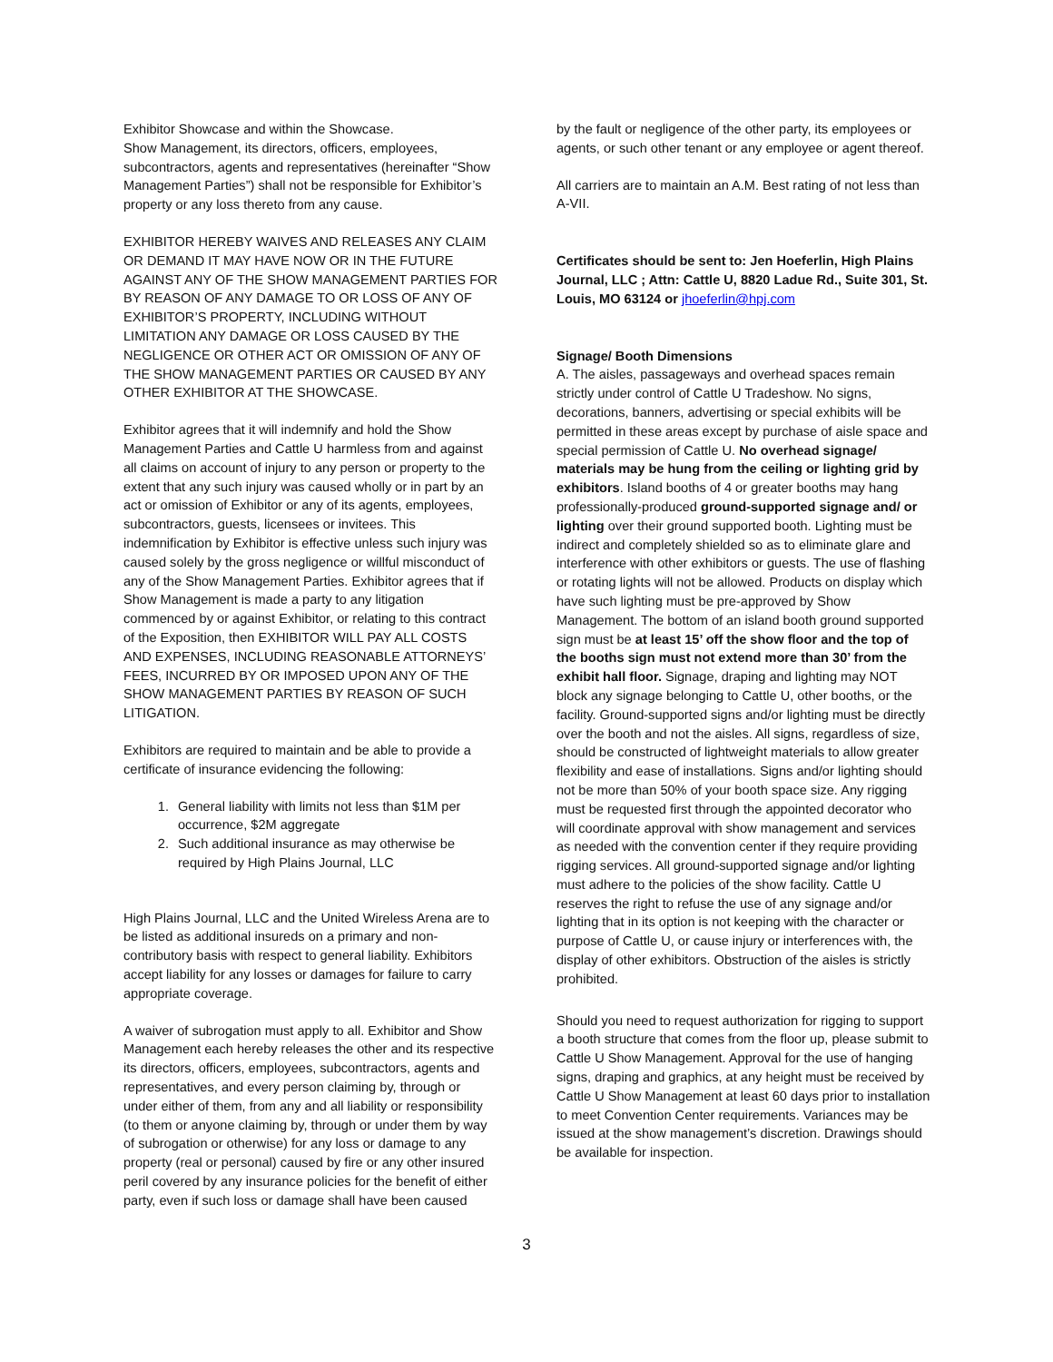Exhibitor Showcase and within the Showcase.
Show Management, its directors, officers, employees, subcontractors, agents and representatives (hereinafter “Show Management Parties”) shall not be responsible for Exhibitor’s property or any loss thereto from any cause.
EXHIBITOR HEREBY WAIVES AND RELEASES ANY CLAIM OR DEMAND IT MAY HAVE NOW OR IN THE FUTURE AGAINST ANY OF THE SHOW MANAGEMENT PARTIES FOR BY REASON OF ANY DAMAGE TO OR LOSS OF ANY OF EXHIBITOR’S PROPERTY, INCLUDING WITHOUT LIMITATION ANY DAMAGE OR LOSS CAUSED BY THE NEGLIGENCE OR OTHER ACT OR OMISSION OF ANY OF THE SHOW MANAGEMENT PARTIES OR CAUSED BY ANY OTHER EXHIBITOR AT THE SHOWCASE.
Exhibitor agrees that it will indemnify and hold the Show Management Parties and Cattle U harmless from and against all claims on account of injury to any person or property to the extent that any such injury was caused wholly or in part by an act or omission of Exhibitor or any of its agents, employees, subcontractors, guests, licensees or invitees. This indemnification by Exhibitor is effective unless such injury was caused solely by the gross negligence or willful misconduct of any of the Show Management Parties. Exhibitor agrees that if Show Management is made a party to any litigation commenced by or against Exhibitor, or relating to this contract of the Exposition, then EXHIBITOR WILL PAY ALL COSTS AND EXPENSES, INCLUDING REASONABLE ATTORNEYS’ FEES, INCURRED BY OR IMPOSED UPON ANY OF THE SHOW MANAGEMENT PARTIES BY REASON OF SUCH LITIGATION.
Exhibitors are required to maintain and be able to provide a certificate of insurance evidencing the following:
1. General liability with limits not less than $1M per occurrence, $2M aggregate
2. Such additional insurance as may otherwise be required by High Plains Journal, LLC
High Plains Journal, LLC and the United Wireless Arena are to be listed as additional insureds on a primary and non-contributory basis with respect to general liability. Exhibitors accept liability for any losses or damages for failure to carry appropriate coverage.
A waiver of subrogation must apply to all. Exhibitor and Show Management each hereby releases the other and its respective its directors, officers, employees, subcontractors, agents and representatives, and every person claiming by, through or under either of them, from any and all liability or responsibility (to them or anyone claiming by, through or under them by way of subrogation or otherwise) for any loss or damage to any property (real or personal) caused by fire or any other insured peril covered by any insurance policies for the benefit of either party, even if such loss or damage shall have been caused
by the fault or negligence of the other party, its employees or agents, or such other tenant or any employee or agent thereof.
All carriers are to maintain an A.M. Best rating of not less than A-VII.
Certificates should be sent to: Jen Hoeferlin, High Plains Journal, LLC ; Attn: Cattle U, 8820 Ladue Rd., Suite 301, St. Louis, MO 63124 or jhoeferlin@hpj.com
Signage/ Booth Dimensions
A. The aisles, passageways and overhead spaces remain strictly under control of Cattle U Tradeshow. No signs, decorations, banners, advertising or special exhibits will be permitted in these areas except by purchase of aisle space and special permission of Cattle U. No overhead signage/ materials may be hung from the ceiling or lighting grid by exhibitors. Island booths of 4 or greater booths may hang professionally-produced ground-supported signage and/ or lighting over their ground supported booth. Lighting must be indirect and completely shielded so as to eliminate glare and interference with other exhibitors or guests. The use of flashing or rotating lights will not be allowed. Products on display which have such lighting must be pre-approved by Show Management. The bottom of an island booth ground supported sign must be at least 15’ off the show floor and the top of the booths sign must not extend more than 30’ from the exhibit hall floor. Signage, draping and lighting may NOT block any signage belonging to Cattle U, other booths, or the facility. Ground-supported signs and/or lighting must be directly over the booth and not the aisles. All signs, regardless of size, should be constructed of lightweight materials to allow greater flexibility and ease of installations. Signs and/or lighting should not be more than 50% of your booth space size. Any rigging must be requested first through the appointed decorator who will coordinate approval with show management and services as needed with the convention center if they require providing rigging services. All ground-supported signage and/or lighting must adhere to the policies of the show facility. Cattle U reserves the right to refuse the use of any signage and/or lighting that in its option is not keeping with the character or purpose of Cattle U, or cause injury or interferences with, the display of other exhibitors. Obstruction of the aisles is strictly prohibited.
Should you need to request authorization for rigging to support a booth structure that comes from the floor up, please submit to Cattle U Show Management. Approval for the use of hanging signs, draping and graphics, at any height must be received by Cattle U Show Management at least 60 days prior to installation to meet Convention Center requirements. Variances may be issued at the show management’s discretion. Drawings should be available for inspection.
3